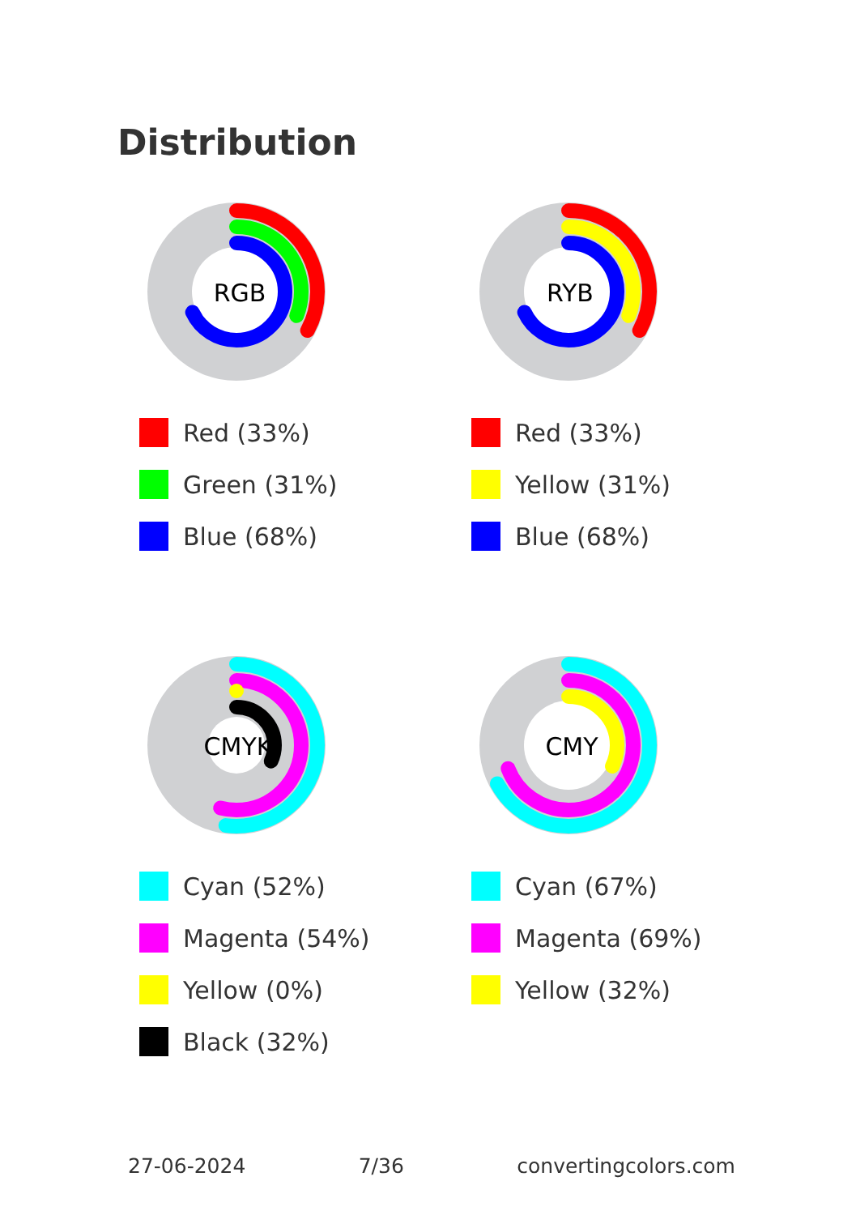Distribution
RGB
Red (33%)
Green (31%)
Blue (68%)
RYB
Red (33%)
Yellow (31%)
Blue (68%)
CMYK
Cyan (52%)
Magenta (54%)
Yellow (0%)
Black (32%)
CMY
Cyan (67%)
Magenta (69%)
Yellow (32%)
27-06-2024 7/36 convertingcolors.com